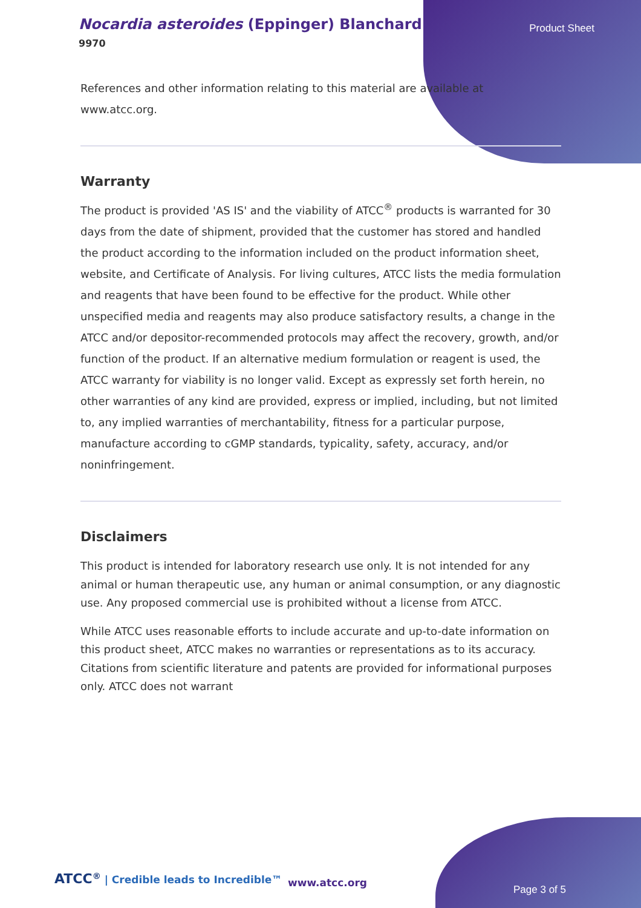Nocardia asteroides (Eppinger) Blanchard
9970
Product Sheet
References and other information relating to this material are available at www.atcc.org.
Warranty
The product is provided 'AS IS' and the viability of ATCC<sup>®</sup> products is warranted for 30 days from the date of shipment, provided that the customer has stored and handled the product according to the information included on the product information sheet, website, and Certificate of Analysis. For living cultures, ATCC lists the media formulation and reagents that have been found to be effective for the product. While other unspecified media and reagents may also produce satisfactory results, a change in the ATCC and/or depositor-recommended protocols may affect the recovery, growth, and/or function of the product. If an alternative medium formulation or reagent is used, the ATCC warranty for viability is no longer valid. Except as expressly set forth herein, no other warranties of any kind are provided, express or implied, including, but not limited to, any implied warranties of merchantability, fitness for a particular purpose, manufacture according to cGMP standards, typicality, safety, accuracy, and/or noninfringement.
Disclaimers
This product is intended for laboratory research use only. It is not intended for any animal or human therapeutic use, any human or animal consumption, or any diagnostic use. Any proposed commercial use is prohibited without a license from ATCC.
While ATCC uses reasonable efforts to include accurate and up-to-date information on this product sheet, ATCC makes no warranties or representations as to its accuracy. Citations from scientific literature and patents are provided for informational purposes only. ATCC does not warrant
ATCC<sup>®</sup> | Credible leads to Incredible™
www.atcc.org
Page 3 of 5